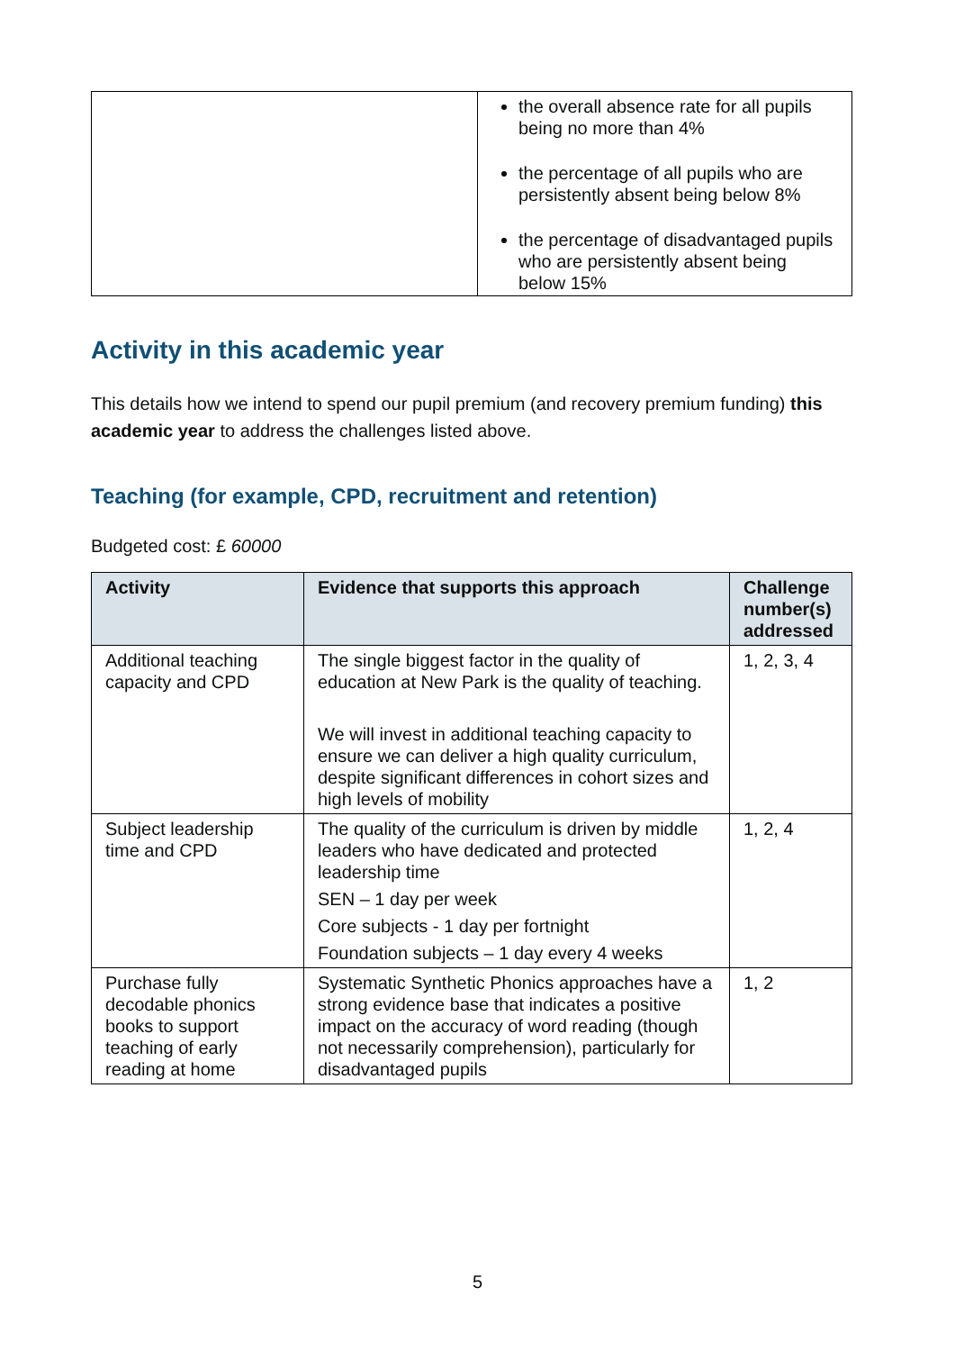| | the overall absence rate for all pupils being no more than 4% the percentage of all pupils who are persistently absent being below 8% the percentage of disadvantaged pupils who are persistently absent being below 15% |
Activity in this academic year
This details how we intend to spend our pupil premium (and recovery premium funding) this academic year to address the challenges listed above.
Teaching (for example, CPD, recruitment and retention)
Budgeted cost: £ 60000
| Activity | Evidence that supports this approach | Challenge number(s) addressed |
| --- | --- | --- |
| Additional teaching capacity and CPD | The single biggest factor in the quality of education at New Park is the quality of teaching. We will invest in additional teaching capacity to ensure we can deliver a high quality curriculum, despite significant differences in cohort sizes and high levels of mobility | 1, 2, 3, 4 |
| Subject leadership time and CPD | The quality of the curriculum is driven by middle leaders who have dedicated and protected leadership time SEN – 1 day per week Core subjects - 1 day per fortnight Foundation subjects – 1 day every 4 weeks | 1, 2, 4 |
| Purchase fully decodable phonics books to support teaching of early reading at home | Systematic Synthetic Phonics approaches have a strong evidence base that indicates a positive impact on the accuracy of word reading (though not necessarily comprehension), particularly for disadvantaged pupils | 1, 2 |
5